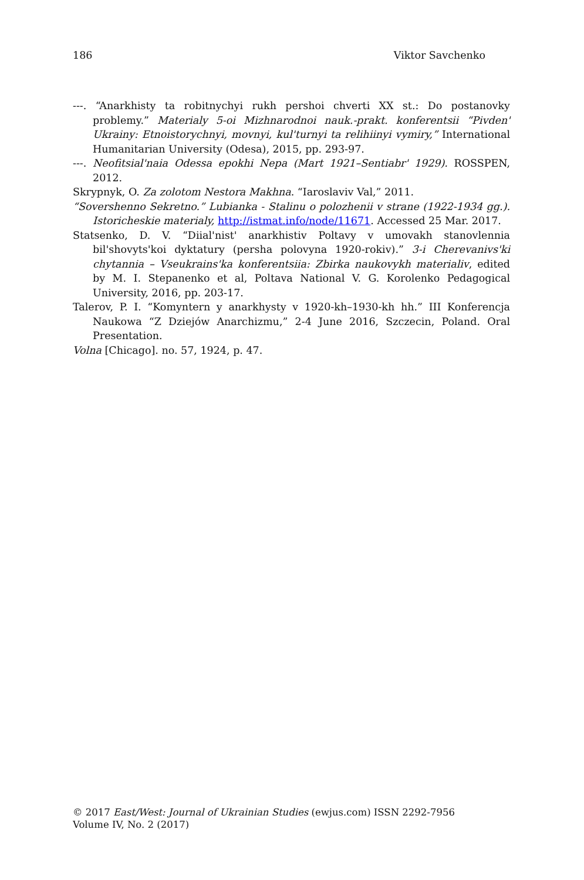186 Viktor Savchenko
---. “Anarkhisty ta robitnychyi rukh pershoi chverti XX st.: Do postanovky problemy.” Materialy 5-oi Mizhnarodnoi nauk.-prakt. konferentsii “Pivden' Ukrainy: Etnoistorychnyi, movnyi, kul'turnyi ta relihiinyi vymiry,” International Humanitarian University (Odesa), 2015, pp. 293-97.
---. Neofitsial'naia Odessa epokhi Nepa (Mart 1921–Sentiabr' 1929). ROSSPEN, 2012.
Skrypnyk, O. Za zolotom Nestora Makhna. “Iaroslaviv Val,” 2011.
“Sovershenno Sekretno.” Lubianka - Stalinu o polozhenii v strane (1922-1934 gg.). Istoricheskie materialy, http://istmat.info/node/11671. Accessed 25 Mar. 2017.
Statsenko, D. V. “Diial'nist' anarkhistiv Poltavy v umovakh stanovlennia bil'shovyts'koi dyktatury (persha polovyna 1920-rokiv).” 3-i Cherevanivs'ki chytannia – Vseukrains'ka konferentsiia: Zbirka naukovykh materialiv, edited by M. I. Stepanenko et al, Poltava National V. G. Korolenko Pedagogical University, 2016, pp. 203-17.
Talerov, P. I. “Komyntern y anarkhysty v 1920-kh–1930-kh hh.” III Konferencja Naukowa “Z Dziejów Anarchizmu,” 2-4 June 2016, Szczecin, Poland. Oral Presentation.
Volna [Chicago]. no. 57, 1924, p. 47.
© 2017 East/West: Journal of Ukrainian Studies (ewjus.com) ISSN 2292-7956
Volume IV, No. 2 (2017)